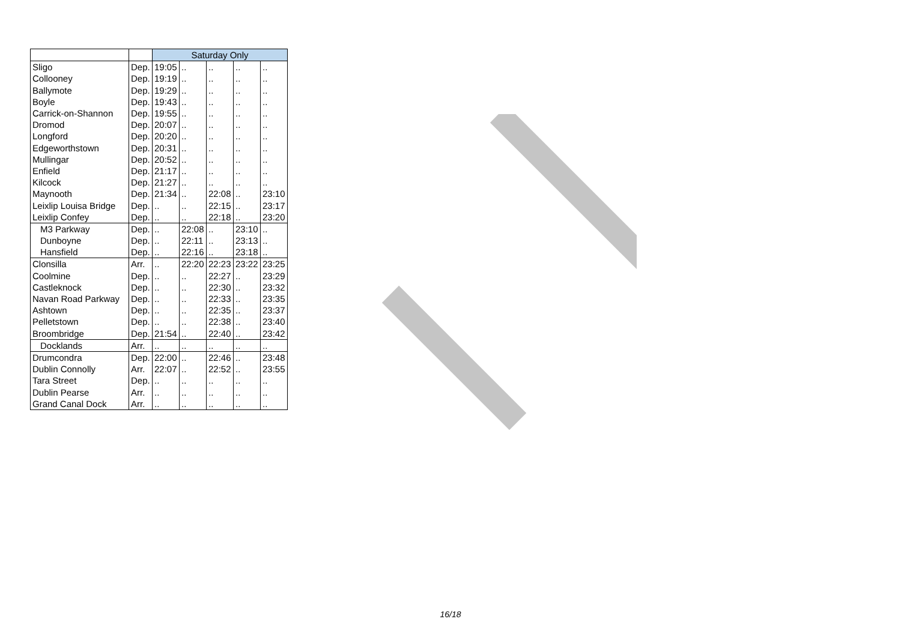| | | Saturday Only | | | | |
| Sligo | Dep. | 19:05 | .. | .. | .. | .. |
| Collooney | Dep. | 19:19 | .. | .. | .. | .. |
| Ballymote | Dep. | 19:29 | .. | .. | .. | .. |
| Boyle | Dep. | 19:43 | .. | .. | .. | .. |
| Carrick-on-Shannon | Dep. | 19:55 | .. | .. | .. | .. |
| Dromod | Dep. | 20:07 | .. | .. | .. | .. |
| Longford | Dep. | 20:20 | .. | .. | .. | .. |
| Edgeworthstown | Dep. | 20:31 | .. | .. | .. | .. |
| Mullingar | Dep. | 20:52 | .. | .. | .. | .. |
| Enfield | Dep. | 21:17 | .. | .. | .. | .. |
| Kilcock | Dep. | 21:27 | .. | .. | .. | .. |
| Maynooth | Dep. | 21:34 | .. | 22:08 | .. | 23:10 |
| Leixlip Louisa Bridge | Dep. | .. | .. | 22:15 | .. | 23:17 |
| Leixlip Confey | Dep. | .. | .. | 22:18 | .. | 23:20 |
| M3 Parkway | Dep. | .. | 22:08 | .. | 23:10 | .. |
| Dunboyne | Dep. | .. | 22:11 | .. | 23:13 | .. |
| Hansfield | Dep. | .. | 22:16 | .. | 23:18 | .. |
| Clonsilla | Arr. | .. | 22:20 | 22:23 | 23:22 | 23:25 |
| Coolmine | Dep. | .. | .. | 22:27 | .. | 23:29 |
| Castleknock | Dep. | .. | .. | 22:30 | .. | 23:32 |
| Navan Road Parkway | Dep. | .. | .. | 22:33 | .. | 23:35 |
| Ashtown | Dep. | .. | .. | 22:35 | .. | 23:37 |
| Pelletstown | Dep. | .. | .. | 22:38 | .. | 23:40 |
| Broombridge | Dep. | 21:54 | .. | 22:40 | .. | 23:42 |
| Docklands | Arr. | .. | .. | .. | .. | .. |
| Drumcondra | Dep. | 22:00 | .. | 22:46 | .. | 23:48 |
| Dublin Connolly | Arr. | 22:07 | .. | 22:52 | .. | 23:55 |
| Tara Street | Dep. | .. | .. | .. | .. | .. |
| Dublin Pearse | Arr. | .. | .. | .. | .. | .. |
| Grand Canal Dock | Arr. | .. | .. | .. | .. | .. |
16/18